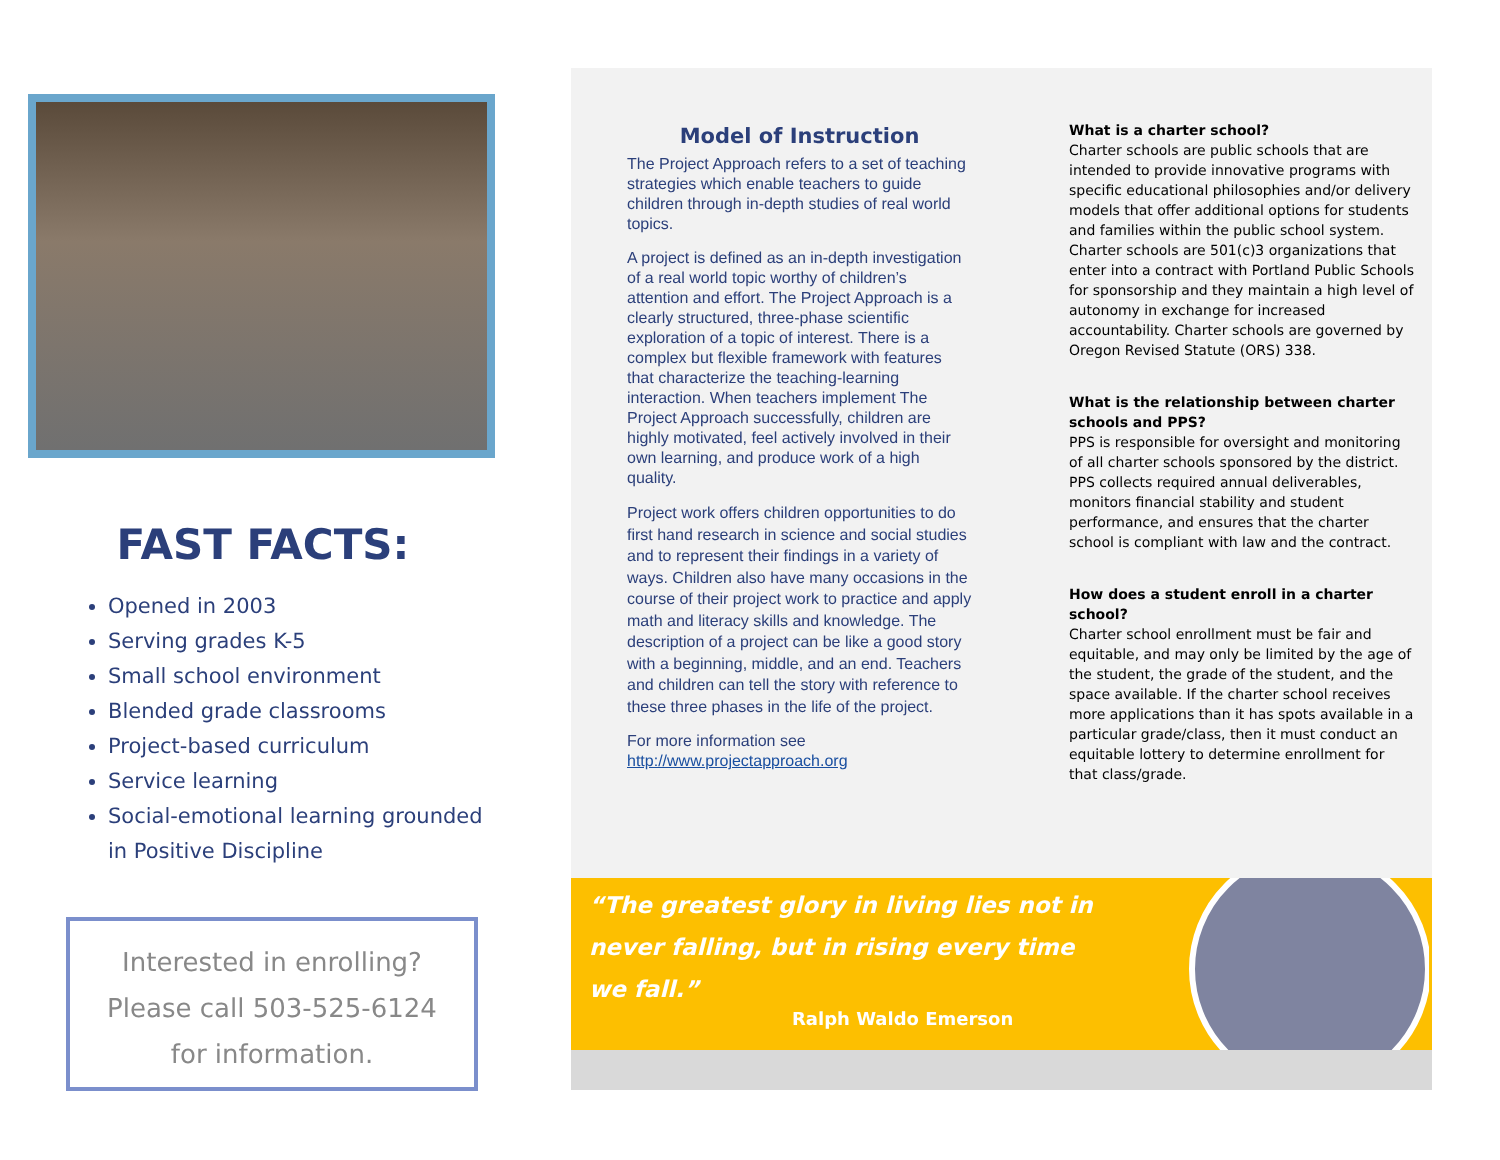FAST FACTS:
Opened in 2003
Serving grades K-5
Small school environment
Blended grade classrooms
Project-based curriculum
Service learning
Social-emotional learning grounded in Positive Discipline
Interested in enrolling?
Please call 503-525-6124
for information.
Model of Instruction
The Project Approach refers to a set of teaching strategies which enable teachers to guide children through in-depth studies of real world topics.
A project is defined as an in-depth investigation of a real world topic worthy of children’s attention and effort. The Project Approach is a clearly structured, three-phase scientific exploration of a topic of interest. There is a complex but flexible framework with features that characterize the teaching-learning interaction. When teachers implement The Project Approach successfully, children are highly motivated, feel actively involved in their own learning, and produce work of a high quality.
Project work offers children opportunities to do first hand research in science and social studies and to represent their findings in a variety of ways. Children also have many occasions in the course of their project work to practice and apply math and literacy skills and knowledge. The description of a project can be like a good story with a beginning, middle, and an end. Teachers and children can tell the story with reference to these three phases in the life of the project.
For more information see http://www.projectapproach.org
What is a charter school?
Charter schools are public schools that are intended to provide innovative programs with specific educational philosophies and/or delivery models that offer additional options for students and families within the public school system. Charter schools are 501(c)3 organizations that enter into a contract with Portland Public Schools for sponsorship and they maintain a high level of autonomy in exchange for increased accountability. Charter schools are governed by Oregon Revised Statute (ORS) 338.
What is the relationship between charter schools and PPS?
PPS is responsible for oversight and monitoring of all charter schools sponsored by the district. PPS collects required annual deliverables, monitors financial stability and student performance, and ensures that the charter school is compliant with law and the contract.
How does a student enroll in a charter school?
Charter school enrollment must be fair and equitable, and may only be limited by the age of the student, the grade of the student, and the space available. If the charter school receives more applications than it has spots available in a particular grade/class, then it must conduct an equitable lottery to determine enrollment for that class/grade.
“The greatest glory in living lies not in
never falling, but in rising every time
we fall.”
Ralph Waldo Emerson